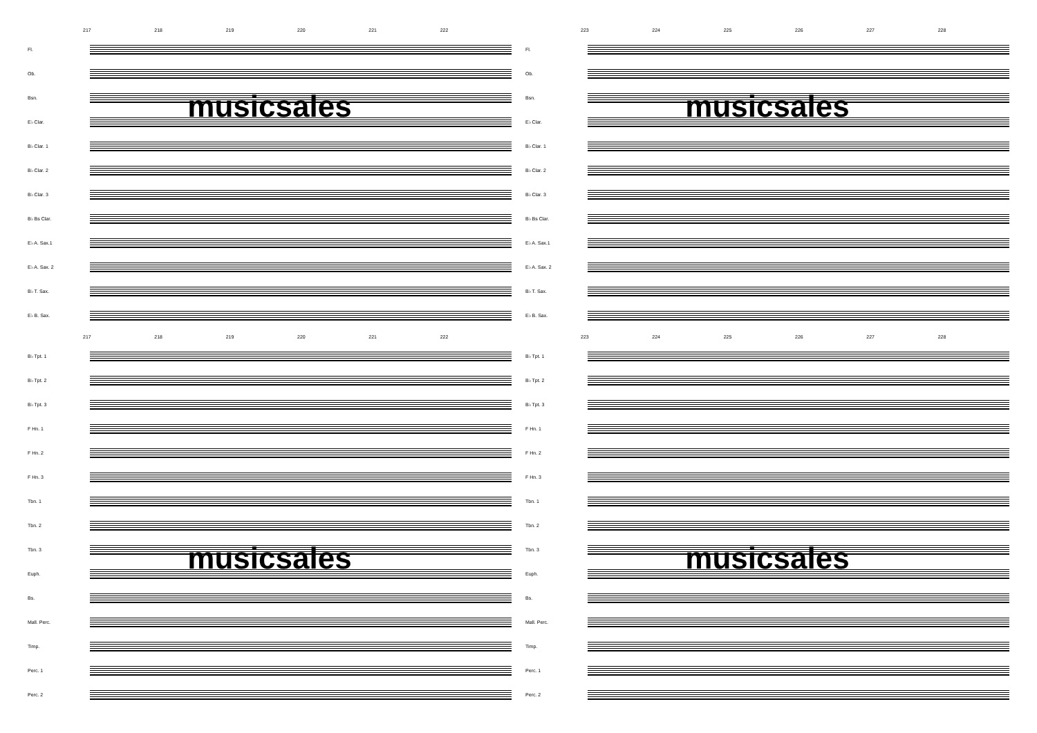217 218 219 220 221 222
Fl.
Ob.
Bsn.
musicsales
E♭ Clar.
B♭ Clar. 1
B♭ Clar. 2
B♭ Clar. 3
B♭ Bs Clar.
E♭ A. Sax.1
E♭ A. Sax. 2
B♭ T. Sax.
E♭ B. Sax.
217 218 219 220 221 222
B♭ Tpt. 1
B♭ Tpt. 2
B♭ Tpt. 3
F Hn. 1
F Hn. 2
F Hn. 3
Tbn. 1
Tbn. 2
Tbn. 3
musicsales
Euph.
Bs.
Mall. Perc.
Timp.
Perc. 1
Perc. 2
223 224 225 226 227 228
Fl.
Ob.
Bsn.
musicsales
E♭ Clar.
B♭ Clar. 1
B♭ Clar. 2
B♭ Clar. 3
B♭ Bs Clar.
E♭ A. Sax.1
E♭ A. Sax. 2
B♭ T. Sax.
E♭ B. Sax.
223 224 225 226 227 228
B♭ Tpt. 1
B♭ Tpt. 2
B♭ Tpt. 3
F Hn. 1
F Hn. 2
F Hn. 3
Tbn. 1
Tbn. 2
Tbn. 3
musicsales
Euph.
Bs.
Mall. Perc.
Timp.
Perc. 1
Perc. 2